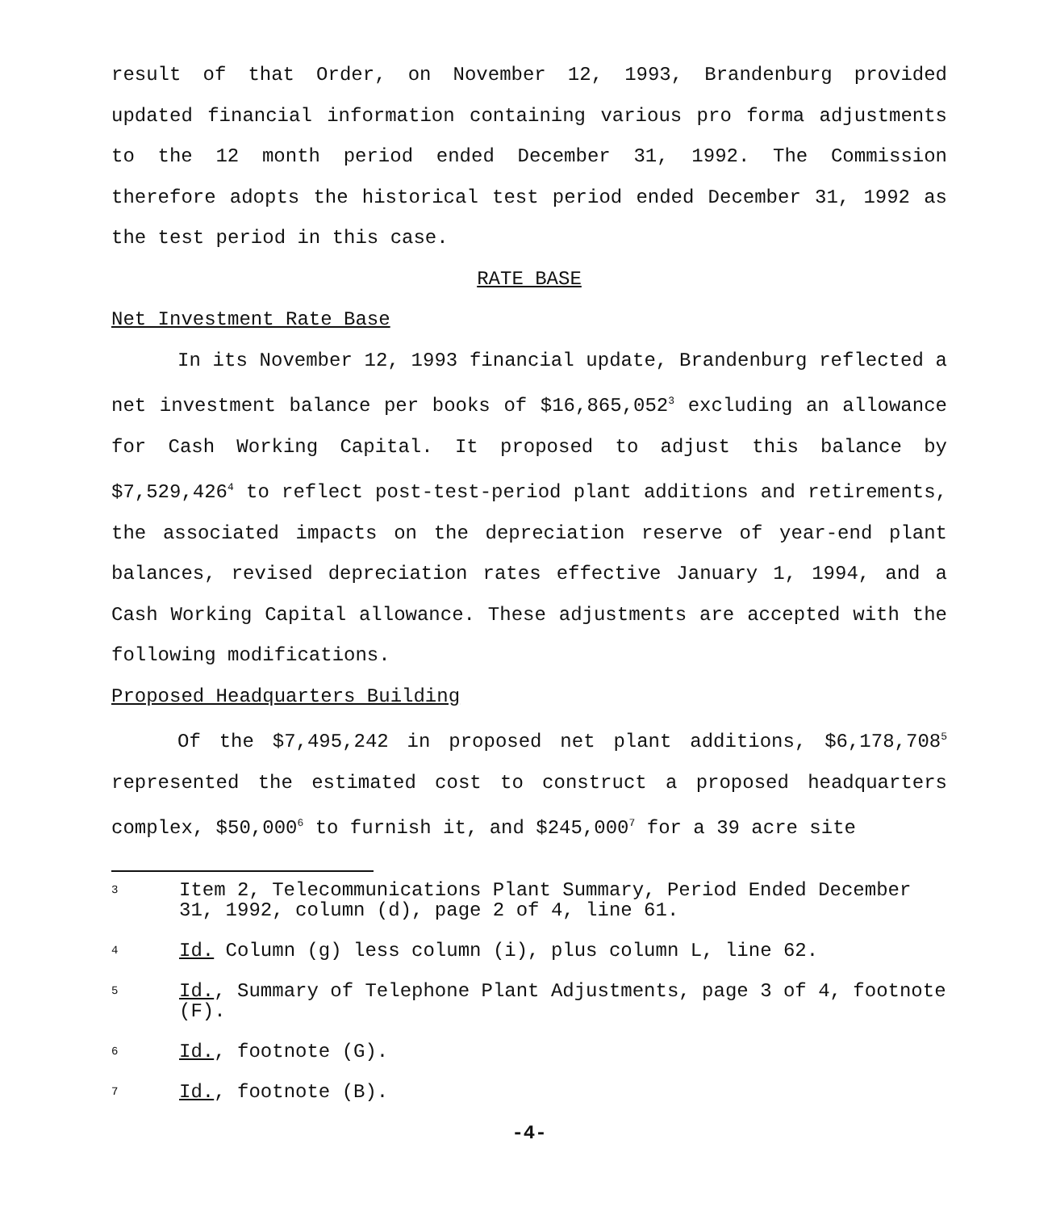result of that Order, on November 12, 1993, Brandenburg provided updated financial information containing various pro forma adjustments to the 12 month period ended December 31, 1992. The Commission therefore adopts the historical test period ended December 31, 1992 as the test period in this case.
RATE BASE
Net Investment Rate Base
In its November 12, 1993 financial update, Brandenburg reflected a net investment balance per books of $16,865,052<sup>3</sup> excluding an allowance for Cash Working Capital. It proposed to adjust this balance by $7,529,426<sup>4</sup> to reflect post-test-period plant additions and retirements, the associated impacts on the depreciation reserve of year-end plant balances, revised depreciation rates effective January 1, 1994, and a Cash Working Capital allowance. These adjustments are accepted with the following modifications.
Proposed Headquarters Building
Of the $7,495,242 in proposed net plant additions, $6,178,708<sup>5</sup> represented the estimated cost to construct a proposed headquarters complex, $50,000<sup>6</sup> to furnish it, and $245,000<sup>7</sup> for a 39 acre site
3 Item 2, Telecommunications Plant Summary, Period Ended December 31, 1992, column (d), page 2 of 4, line 61.
4 Id. Column (g) less column (i), plus column L, line 62.
5 Id., Summary of Telephone Plant Adjustments, page 3 of 4, footnote (F).
6 Id., footnote (G).
7 Id., footnote (B).
-4-